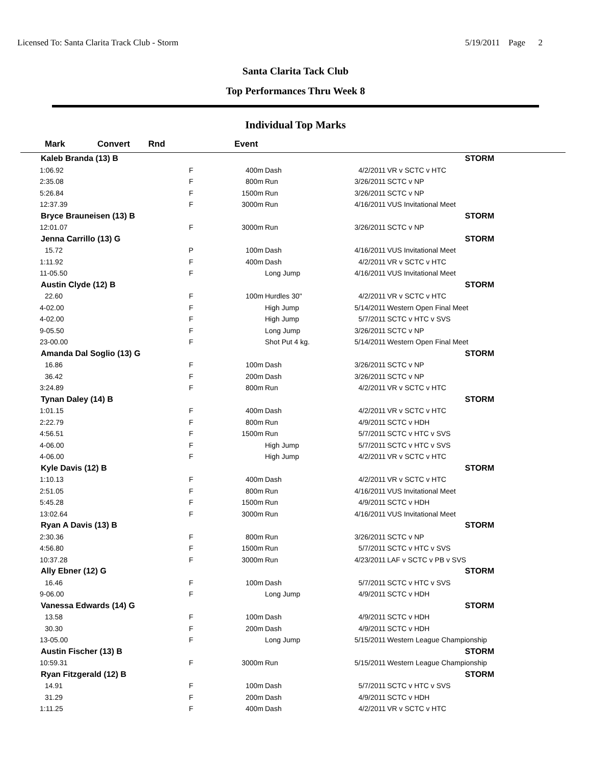Licensed To: Santa Clarita Track Club - Storm 5/19/2011 Page 2
Santa Clarita Tack Club
Top Performances Thru Week 8
Individual Top Marks
| Mark | Convert | Rnd | Event | | | |
| --- | --- | --- | --- | --- | --- | --- |
| Kaleb Branda (13) B | | | | | | STORM |
| 1:06.92 | | F | 400m | Dash | 4/2/2011 | VR v SCTC v HTC |
| 2:35.08 | | F | 800m | Run | 3/26/2011 | SCTC v NP |
| 5:26.84 | | F | 1500m | Run | 3/26/2011 | SCTC v NP |
| 12:37.39 | | F | 3000m | Run | 4/16/2011 | VUS Invitational Meet |
| Bryce Brauneisen (13) B | | | | | | STORM |
| 12:01.07 | | F | 3000m | Run | 3/26/2011 | SCTC v NP |
| Jenna Carrillo (13) G | | | | | | STORM |
| 15.72 | | P | 100m | Dash | 4/16/2011 | VUS Invitational Meet |
| 1:11.92 | | F | 400m | Dash | 4/2/2011 | VR v SCTC v HTC |
| 11-05.50 | | F | | Long Jump | 4/16/2011 | VUS Invitational Meet |
| Austin Clyde (12) B | | | | | | STORM |
| 22.60 | | F | 100m | Hurdles 30" | 4/2/2011 | VR v SCTC v HTC |
| 4-02.00 | | F | | High Jump | 5/14/2011 | Western Open Final Meet |
| 4-02.00 | | F | | High Jump | 5/7/2011 | SCTC v HTC v SVS |
| 9-05.50 | | F | | Long Jump | 3/26/2011 | SCTC v NP |
| 23-00.00 | | F | | Shot Put 4 kg. | 5/14/2011 | Western Open Final Meet |
| Amanda Dal Soglio (13) G | | | | | | STORM |
| 16.86 | | F | 100m | Dash | 3/26/2011 | SCTC v NP |
| 36.42 | | F | 200m | Dash | 3/26/2011 | SCTC v NP |
| 3:24.89 | | F | 800m | Run | 4/2/2011 | VR v SCTC v HTC |
| Tynan Daley (14) B | | | | | | STORM |
| 1:01.15 | | F | 400m | Dash | 4/2/2011 | VR v SCTC v HTC |
| 2:22.79 | | F | 800m | Run | 4/9/2011 | SCTC v HDH |
| 4:56.51 | | F | 1500m | Run | 5/7/2011 | SCTC v HTC v SVS |
| 4-06.00 | | F | | High Jump | 5/7/2011 | SCTC v HTC v SVS |
| 4-06.00 | | F | | High Jump | 4/2/2011 | VR v SCTC v HTC |
| Kyle Davis (12) B | | | | | | STORM |
| 1:10.13 | | F | 400m | Dash | 4/2/2011 | VR v SCTC v HTC |
| 2:51.05 | | F | 800m | Run | 4/16/2011 | VUS Invitational Meet |
| 5:45.28 | | F | 1500m | Run | 4/9/2011 | SCTC v HDH |
| 13:02.64 | | F | 3000m | Run | 4/16/2011 | VUS Invitational Meet |
| Ryan A Davis (13) B | | | | | | STORM |
| 2:30.36 | | F | 800m | Run | 3/26/2011 | SCTC v NP |
| 4:56.80 | | F | 1500m | Run | 5/7/2011 | SCTC v HTC v SVS |
| 10:37.28 | | F | 3000m | Run | 4/23/2011 | LAF v SCTC v PB v SVS |
| Ally Ebner (12) G | | | | | | STORM |
| 16.46 | | F | 100m | Dash | 5/7/2011 | SCTC v HTC v SVS |
| 9-06.00 | | F | | Long Jump | 4/9/2011 | SCTC v HDH |
| Vanessa Edwards (14) G | | | | | | STORM |
| 13.58 | | F | 100m | Dash | 4/9/2011 | SCTC v HDH |
| 30.30 | | F | 200m | Dash | 4/9/2011 | SCTC v HDH |
| 13-05.00 | | F | | Long Jump | 5/15/2011 | Western League Championship |
| Austin Fischer (13) B | | | | | | STORM |
| 10:59.31 | | F | 3000m | Run | 5/15/2011 | Western League Championship |
| Ryan Fitzgerald (12) B | | | | | | STORM |
| 14.91 | | F | 100m | Dash | 5/7/2011 | SCTC v HTC v SVS |
| 31.29 | | F | 200m | Dash | 4/9/2011 | SCTC v HDH |
| 1:11.25 | | F | 400m | Dash | 4/2/2011 | VR v SCTC v HTC |